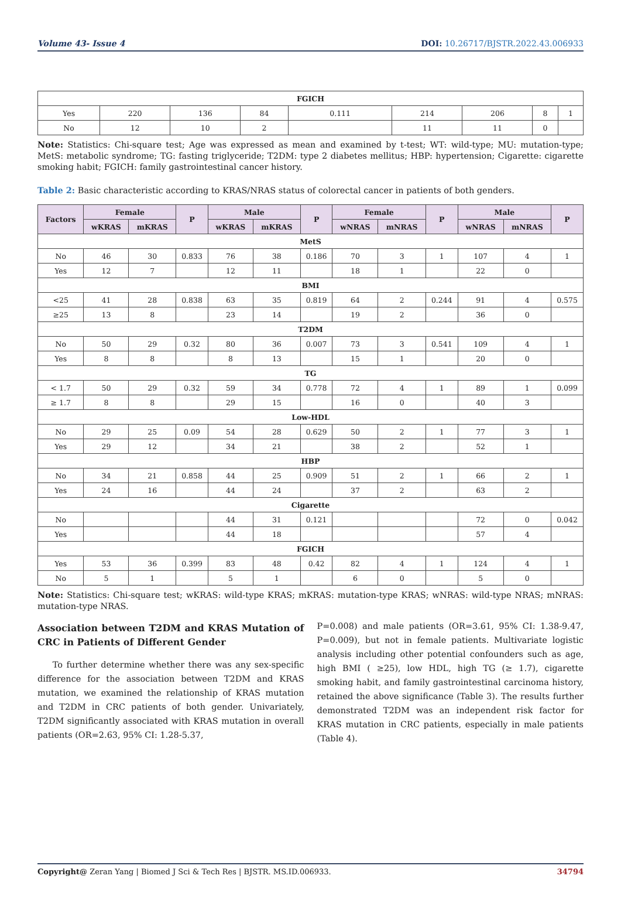Volume 43- Issue 4 DOI: 10.26717/BJSTR.2022.43.006933
| FGICH | | | | | | | | |
| Yes | 220 | 136 | 84 | 0.111 | 214 | 206 | 8 | 1 |
| No | 12 | 10 | 2 | | 11 | 11 | 0 | |
Note: Statistics: Chi-square test; Age was expressed as mean and examined by t-test; WT: wild-type; MU: mutation-type; MetS: metabolic syndrome; TG: fasting triglyceride; T2DM: type 2 diabetes mellitus; HBP: hypertension; Cigarette: cigarette smoking habit; FGICH: family gastrointestinal cancer history.
Table 2: Basic characteristic according to KRAS/NRAS status of colorectal cancer in patients of both genders.
| Factors | Female | | P | Male | | P | Female | | P | Male | | P |
| --- | --- | --- | --- | --- | --- | --- | --- | --- | --- | --- | --- | --- |
| | wKRAS | mKRAS | | wKRAS | mKRAS | | wNRAS | mNRAS | | wNRAS | mNRAS | |
| MetS | | | | | | | | | | | | |
| No | 46 | 30 | 0.833 | 76 | 38 | 0.186 | 70 | 3 | 1 | 107 | 4 | 1 |
| Yes | 12 | 7 | | 12 | 11 | | 18 | 1 | | 22 | 0 | |
| BMI | | | | | | | | | | | | |
| <25 | 41 | 28 | 0.838 | 63 | 35 | 0.819 | 64 | 2 | 0.244 | 91 | 4 | 0.575 |
| ≥25 | 13 | 8 | | 23 | 14 | | 19 | 2 | | 36 | 0 | |
| T2DM | | | | | | | | | | | | |
| No | 50 | 29 | 0.32 | 80 | 36 | 0.007 | 73 | 3 | 0.541 | 109 | 4 | 1 |
| Yes | 8 | 8 | | 8 | 13 | | 15 | 1 | | 20 | 0 | |
| TG | | | | | | | | | | | | |
| < 1.7 | 50 | 29 | 0.32 | 59 | 34 | 0.778 | 72 | 4 | 1 | 89 | 1 | 0.099 |
| ≥ 1.7 | 8 | 8 | | 29 | 15 | | 16 | 0 | | 40 | 3 | |
| Low-HDL | | | | | | | | | | | | |
| No | 29 | 25 | 0.09 | 54 | 28 | 0.629 | 50 | 2 | 1 | 77 | 3 | 1 |
| Yes | 29 | 12 | | 34 | 21 | | 38 | 2 | | 52 | 1 | |
| HBP | | | | | | | | | | | | |
| No | 34 | 21 | 0.858 | 44 | 25 | 0.909 | 51 | 2 | 1 | 66 | 2 | 1 |
| Yes | 24 | 16 | | 44 | 24 | | 37 | 2 | | 63 | 2 | |
| Cigarette | | | | | | | | | | | | |
| No | | | | 44 | 31 | 0.121 | | | | 72 | 0 | 0.042 |
| Yes | | | | 44 | 18 | | | | | 57 | 4 | |
| FGICH | | | | | | | | | | | | |
| Yes | 53 | 36 | 0.399 | 83 | 48 | 0.42 | 82 | 4 | 1 | 124 | 4 | 1 |
| No | 5 | 1 | | 5 | 1 | | 6 | 0 | | 5 | 0 | |
Note: Statistics: Chi-square test; wKRAS: wild-type KRAS; mKRAS: mutation-type KRAS; wNRAS: wild-type NRAS; mNRAS: mutation-type NRAS.
Association between T2DM and KRAS Mutation of CRC in Patients of Different Gender
To further determine whether there was any sex-specific difference for the association between T2DM and KRAS mutation, we examined the relationship of KRAS mutation and T2DM in CRC patients of both gender. Univariately, T2DM significantly associated with KRAS mutation in overall patients (OR=2.63, 95% CI: 1.28-5.37,
P=0.008) and male patients (OR=3.61, 95% CI: 1.38-9.47, P=0.009), but not in female patients. Multivariate logistic analysis including other potential confounders such as age, high BMI ( ≥25), low HDL, high TG (≥ 1.7), cigarette smoking habit, and family gastrointestinal carcinoma history, retained the above significance (Table 3). The results further demonstrated T2DM was an independent risk factor for KRAS mutation in CRC patients, especially in male patients (Table 4).
Copyright@ Zeran Yang | Biomed J Sci & Tech Res | BJSTR. MS.ID.006933. 34794